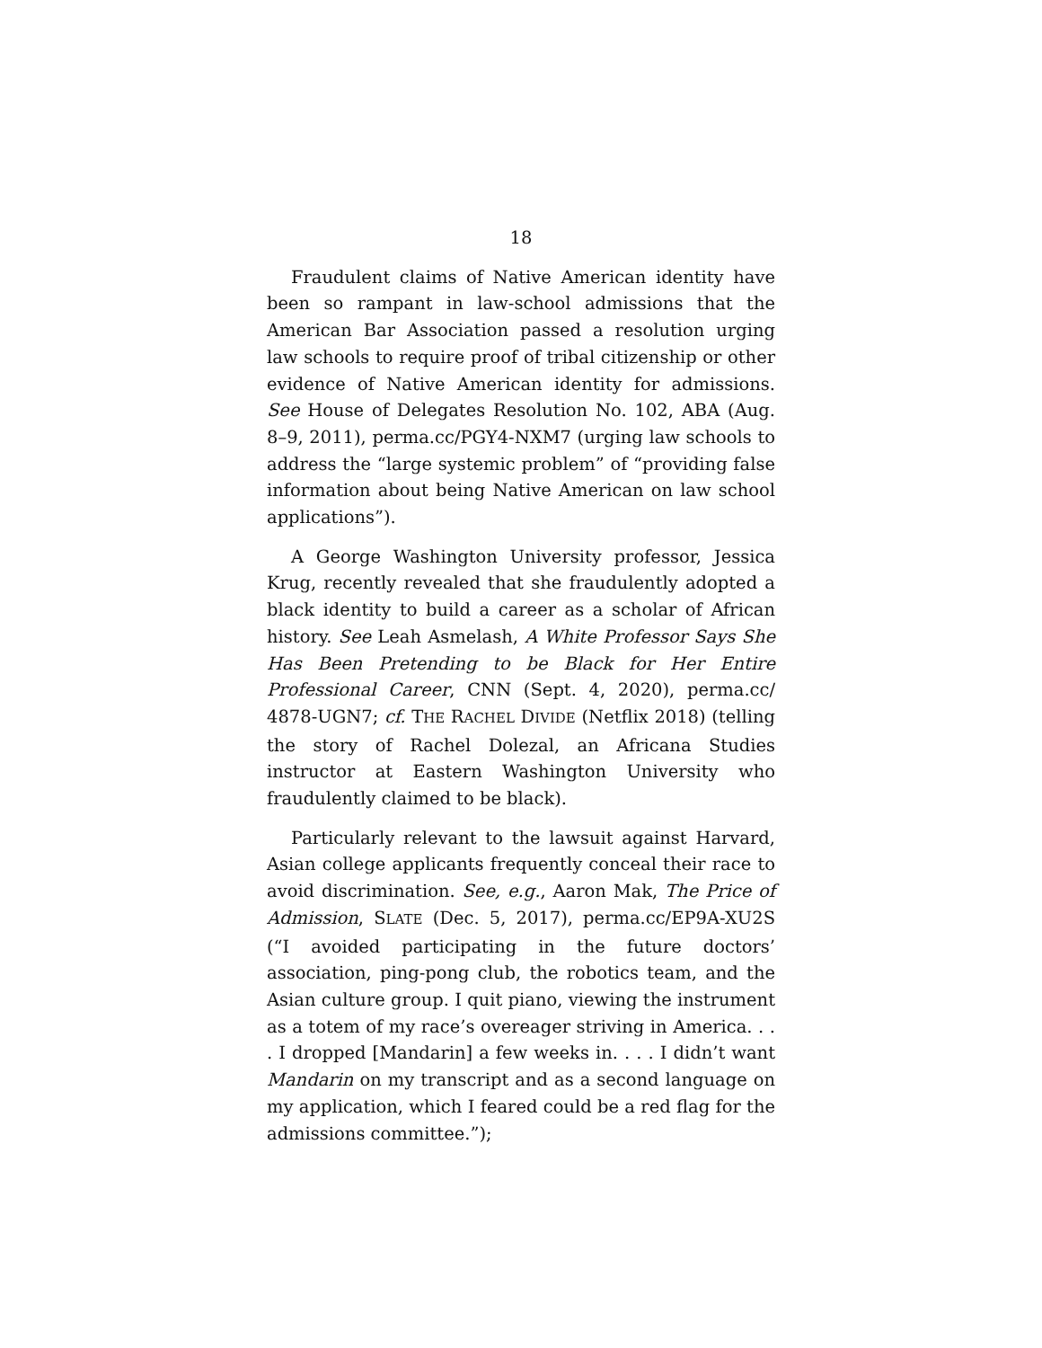18
Fraudulent claims of Native American identity have been so rampant in law-school admissions that the American Bar Association passed a resolution urging law schools to require proof of tribal citizenship or other evidence of Native American identity for admissions. See House of Delegates Resolution No. 102, ABA (Aug. 8–9, 2011), perma.cc/PGY4-NXM7 (urging law schools to address the “large systemic problem” of “providing false information about being Native American on law school applications”).
A George Washington University professor, Jessica Krug, recently revealed that she fraudulently adopted a black identity to build a career as a scholar of African history. See Leah Asmelash, A White Professor Says She Has Been Pretending to be Black for Her Entire Professional Career, CNN (Sept. 4, 2020), perma.cc/ 4878-UGN7; cf. THE RACHEL DIVIDE (Netflix 2018) (telling the story of Rachel Dolezal, an Africana Studies instructor at Eastern Washington University who fraudulently claimed to be black).
Particularly relevant to the lawsuit against Harvard, Asian college applicants frequently conceal their race to avoid discrimination. See, e.g., Aaron Mak, The Price of Admission, SLATE (Dec. 5, 2017), perma.cc/EP9A-XU2S (“I avoided participating in the future doctors’ association, ping-pong club, the robotics team, and the Asian culture group. I quit piano, viewing the instrument as a totem of my race’s overeager striving in America. . . . I dropped [Mandarin] a few weeks in. . . . I didn’t want Mandarin on my transcript and as a second language on my application, which I feared could be a red flag for the admissions committee.”);